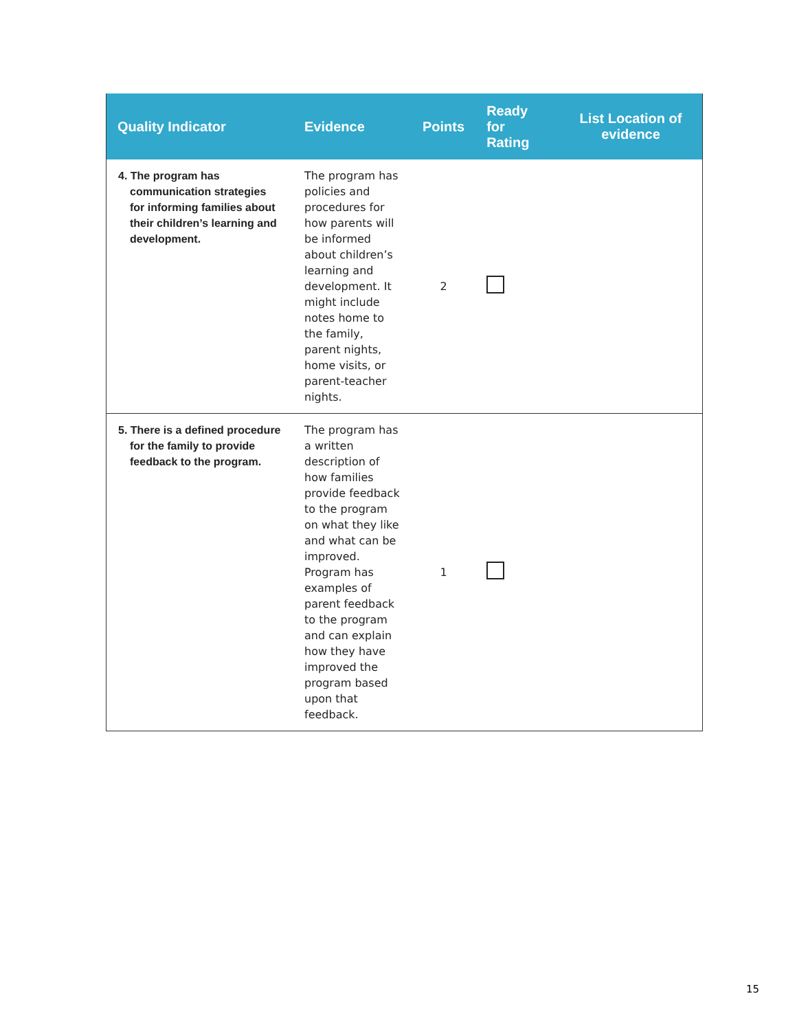| Quality Indicator | Evidence | Points | Ready for Rating | List Location of evidence |
| --- | --- | --- | --- | --- |
| 4. The program has communication strategies for informing families about their children’s learning and development. | The program has policies and procedures for how parents will be informed about children’s learning and development. It might include notes home to the family, parent nights, home visits, or parent-teacher nights. | 2 | | |
| 5. There is a defined procedure for the family to provide feedback to the program. | The program has a written description of how families provide feedback to the program on what they like and what can be improved. Program has examples of parent feedback to the program and can explain how they have improved the program based upon that feedback. | 1 | | |
15